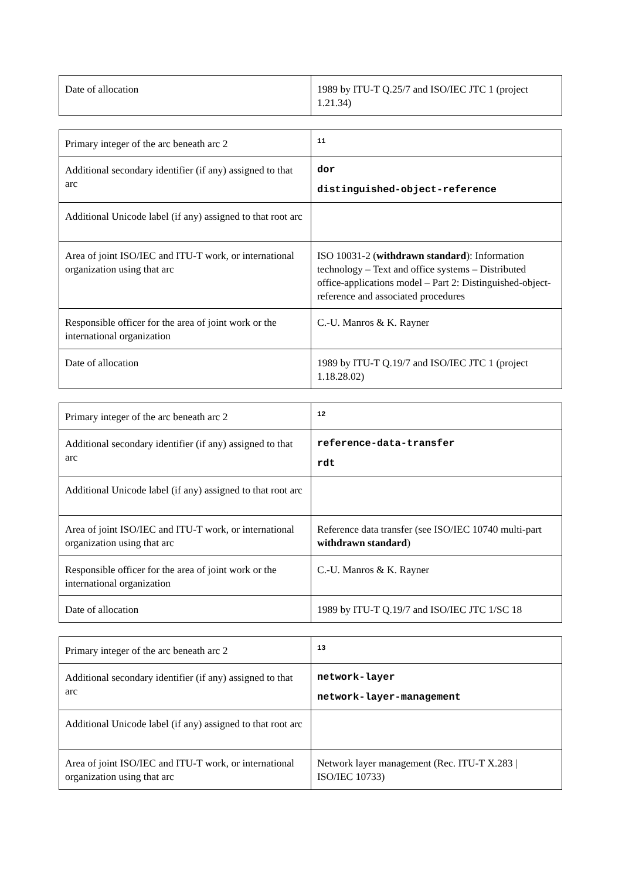| Date of allocation | 1989 by ITU-T Q.25/7 and ISO/IEC JTC 1 (project 1.21.34) |
| Primary integer of the arc beneath arc 2 | 11 |
| Additional secondary identifier (if any) assigned to that arc | dor distinguished-object-reference |
| Additional Unicode label (if any) assigned to that root arc | |
| Area of joint ISO/IEC and ITU-T work, or international organization using that arc | ISO 10031-2 ( withdrawn standard ): Information technology – Text and office systems – Distributed office-applications model – Part 2: Distinguished-object-reference and associated procedures |
| Responsible officer for the area of joint work or the international organization | C.-U. Manros & K. Rayner |
| Date of allocation | 1989 by ITU-T Q.19/7 and ISO/IEC JTC 1 (project 1.18.28.02) |
| Primary integer of the arc beneath arc 2 | 12 |
| Additional secondary identifier (if any) assigned to that arc | reference-data-transfer rdt |
| Additional Unicode label (if any) assigned to that root arc | |
| Area of joint ISO/IEC and ITU-T work, or international organization using that arc | Reference data transfer (see ISO/IEC 10740 multi-part withdrawn standard ) |
| Responsible officer for the area of joint work or the international organization | C.-U. Manros & K. Rayner |
| Date of allocation | 1989 by ITU-T Q.19/7 and ISO/IEC JTC 1/SC 18 |
| Primary integer of the arc beneath arc 2 | 13 |
| Additional secondary identifier (if any) assigned to that arc | network-layer network-layer-management |
| Additional Unicode label (if any) assigned to that root arc | |
| Area of joint ISO/IEC and ITU-T work, or international organization using that arc | Network layer management (Rec. ITU-T X.283 / ISO/IEC 10733) |